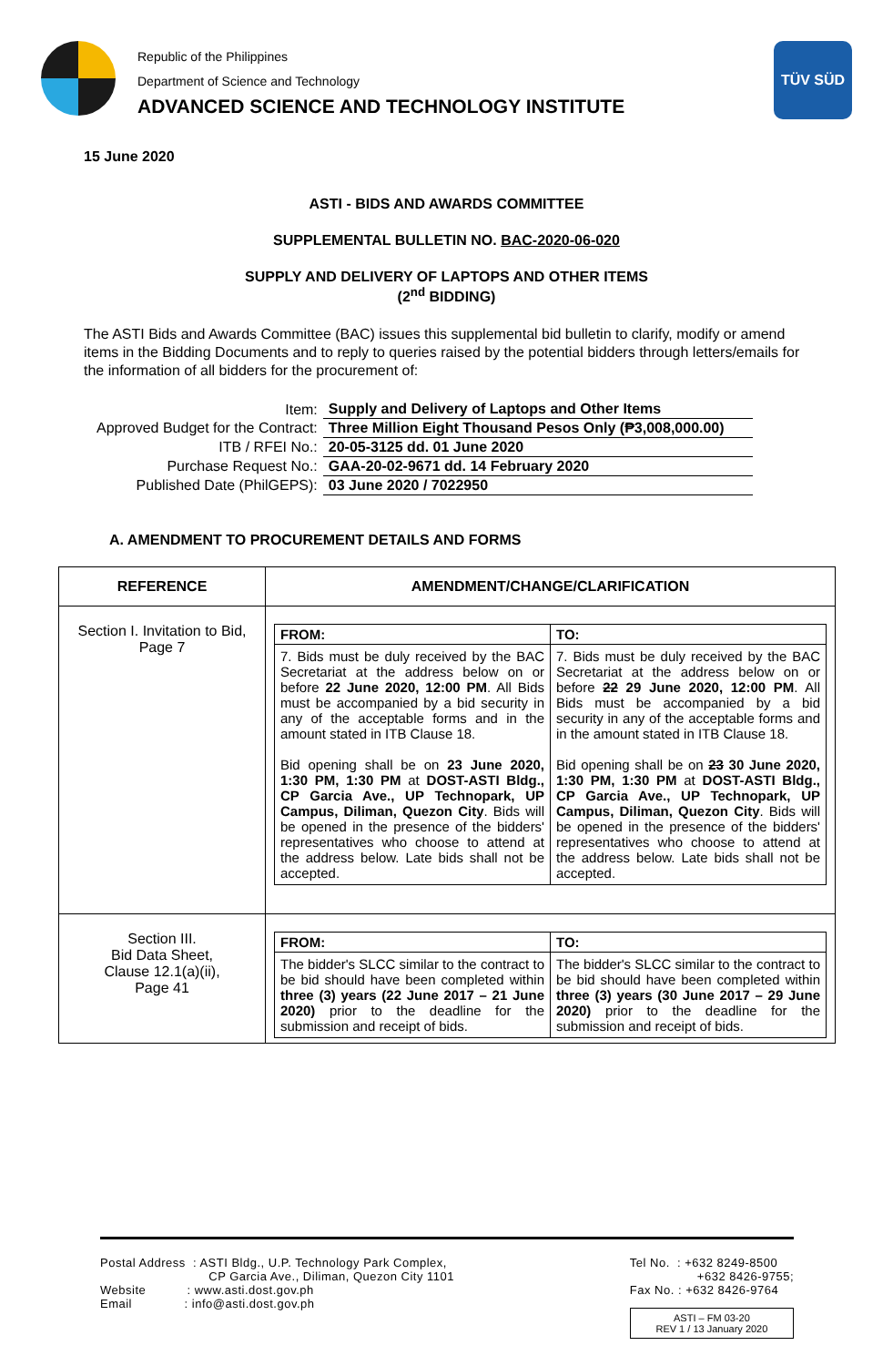Republic of the Philippines
Department of Science and Technology
ADVANCED SCIENCE AND TECHNOLOGY INSTITUTE
TÜV SÜD
15 June 2020
ASTI - BIDS AND AWARDS COMMITTEE
SUPPLEMENTAL BULLETIN NO. BAC-2020-06-020
SUPPLY AND DELIVERY OF LAPTOPS AND OTHER ITEMS
(2<sup>nd</sup> BIDDING)
The ASTI Bids and Awards Committee (BAC) issues this supplemental bid bulletin to clarify, modify or amend items in the Bidding Documents and to reply to queries raised by the potential bidders through letters/emails for the information of all bidders for the procurement of:
| Item: | Supply and Delivery of Laptops and Other Items |
| Approved Budget for the Contract: | Three Million Eight Thousand Pesos Only (₱3,008,000.00) |
| ITB / RFEI No.: | 20-05-3125 dd. 01 June 2020 |
| Purchase Request No.: | GAA-20-02-9671 dd. 14 February 2020 |
| Published Date (PhilGEPS): | 03 June 2020 / 7022950 |
A. AMENDMENT TO PROCUREMENT DETAILS AND FORMS
| REFERENCE | AMENDMENT/CHANGE/CLARIFICATION |
| --- | --- |
| Section I. Invitation to Bid, Page 7 | / FROM: / TO: / / --- / --- / / 7. Bids must be duly received by the BAC Secretariat at the address below on or before 22 June 2020, 12:00 PM . All Bids must be accompanied by a bid security in any of the acceptable forms and in the amount stated in ITB Clause 18. Bid opening shall be on 23 June 2020, 1:30 PM, 1:30 PM at DOST-ASTI Bldg., CP Garcia Ave., UP Technopark, UP Campus, Diliman, Quezon City . Bids will be opened in the presence of the bidders' representatives who choose to attend at the address below. Late bids shall not be accepted. / 7. Bids must be duly received by the BAC Secretariat at the address below on or before 22 29 June 2020, 12:00 PM . All Bids must be accompanied by a bid security in any of the acceptable forms and in the amount stated in ITB Clause 18. Bid opening shall be on 23 30 June 2020, 1:30 PM, 1:30 PM at DOST-ASTI Bldg., CP Garcia Ave., UP Technopark, UP Campus, Diliman, Quezon City . Bids will be opened in the presence of the bidders' representatives who choose to attend at the address below. Late bids shall not be accepted. / |
| Section III. Bid Data Sheet, Clause 12.1(a)(ii), Page 41 | / FROM: / TO: / / --- / --- / / The bidder's SLCC similar to the contract to be bid should have been completed within three (3) years (22 June 2017 – 21 June 2020) prior to the deadline for the submission and receipt of bids. / The bidder's SLCC similar to the contract to be bid should have been completed within three (3) years (30 June 2017 – 29 June 2020) prior to the deadline for the submission and receipt of bids. / |
Postal Address : ASTI Bldg., U.P. Technology Park Complex,
CP Garcia Ave., Diliman, Quezon City 1101
Website : www.asti.dost.gov.ph
Email : info@asti.dost.gov.ph
Tel No. : +632 8249-8500
+632 8426-9755;
Fax No. : +632 8426-9764
ASTI – FM 03-20
REV 1 / 13 January 2020